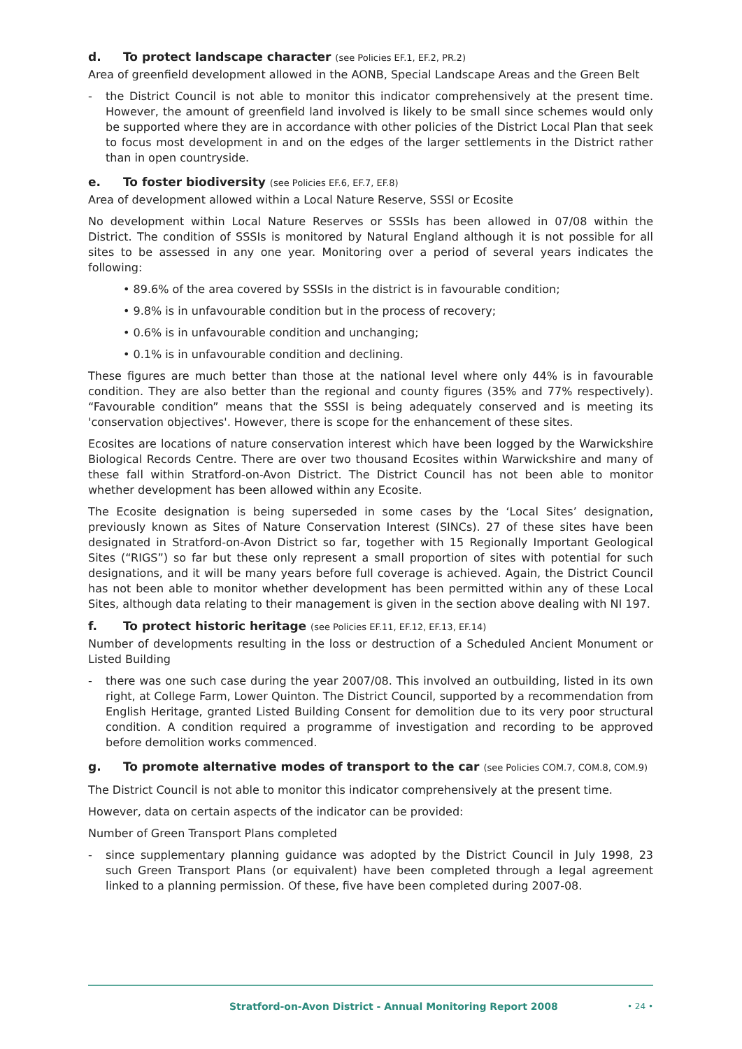d. To protect landscape character (see Policies EF.1, EF.2, PR.2)
Area of greenfield development allowed in the AONB, Special Landscape Areas and the Green Belt
- the District Council is not able to monitor this indicator comprehensively at the present time. However, the amount of greenfield land involved is likely to be small since schemes would only be supported where they are in accordance with other policies of the District Local Plan that seek to focus most development in and on the edges of the larger settlements in the District rather than in open countryside.
e. To foster biodiversity (see Policies EF.6, EF.7, EF.8)
Area of development allowed within a Local Nature Reserve, SSSI or Ecosite
No development within Local Nature Reserves or SSSIs has been allowed in 07/08 within the District. The condition of SSSIs is monitored by Natural England although it is not possible for all sites to be assessed in any one year. Monitoring over a period of several years indicates the following:
• 89.6% of the area covered by SSSIs in the district is in favourable condition;
• 9.8% is in unfavourable condition but in the process of recovery;
• 0.6% is in unfavourable condition and unchanging;
• 0.1% is in unfavourable condition and declining.
These figures are much better than those at the national level where only 44% is in favourable condition. They are also better than the regional and county figures (35% and 77% respectively). “Favourable condition” means that the SSSI is being adequately conserved and is meeting its 'conservation objectives'. However, there is scope for the enhancement of these sites.
Ecosites are locations of nature conservation interest which have been logged by the Warwickshire Biological Records Centre. There are over two thousand Ecosites within Warwickshire and many of these fall within Stratford-on-Avon District. The District Council has not been able to monitor whether development has been allowed within any Ecosite.
The Ecosite designation is being superseded in some cases by the ‘Local Sites’ designation, previously known as Sites of Nature Conservation Interest (SINCs). 27 of these sites have been designated in Stratford-on-Avon District so far, together with 15 Regionally Important Geological Sites (“RIGS”) so far but these only represent a small proportion of sites with potential for such designations, and it will be many years before full coverage is achieved. Again, the District Council has not been able to monitor whether development has been permitted within any of these Local Sites, although data relating to their management is given in the section above dealing with NI 197.
f. To protect historic heritage (see Policies EF.11, EF.12, EF.13, EF.14)
Number of developments resulting in the loss or destruction of a Scheduled Ancient Monument or Listed Building
- there was one such case during the year 2007/08. This involved an outbuilding, listed in its own right, at College Farm, Lower Quinton. The District Council, supported by a recommendation from English Heritage, granted Listed Building Consent for demolition due to its very poor structural condition. A condition required a programme of investigation and recording to be approved before demolition works commenced.
g. To promote alternative modes of transport to the car (see Policies COM.7, COM.8, COM.9)
The District Council is not able to monitor this indicator comprehensively at the present time.
However, data on certain aspects of the indicator can be provided:
Number of Green Transport Plans completed
- since supplementary planning guidance was adopted by the District Council in July 1998, 23 such Green Transport Plans (or equivalent) have been completed through a legal agreement linked to a planning permission. Of these, five have been completed during 2007-08.
Stratford-on-Avon District - Annual Monitoring Report 2008 • 24 •